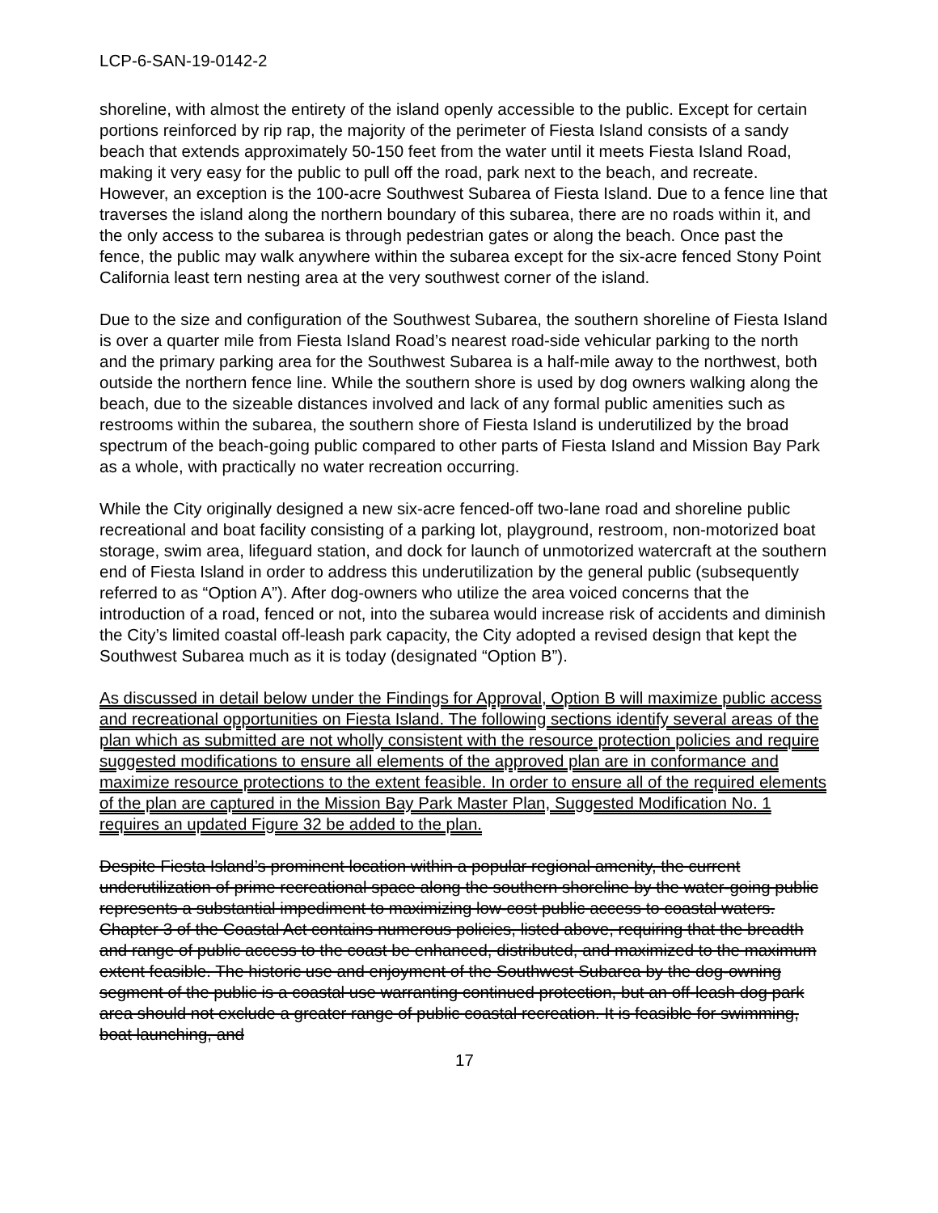LCP-6-SAN-19-0142-2
shoreline, with almost the entirety of the island openly accessible to the public. Except for certain portions reinforced by rip rap, the majority of the perimeter of Fiesta Island consists of a sandy beach that extends approximately 50-150 feet from the water until it meets Fiesta Island Road, making it very easy for the public to pull off the road, park next to the beach, and recreate. However, an exception is the 100-acre Southwest Subarea of Fiesta Island. Due to a fence line that traverses the island along the northern boundary of this subarea, there are no roads within it, and the only access to the subarea is through pedestrian gates or along the beach. Once past the fence, the public may walk anywhere within the subarea except for the six-acre fenced Stony Point California least tern nesting area at the very southwest corner of the island.
Due to the size and configuration of the Southwest Subarea, the southern shoreline of Fiesta Island is over a quarter mile from Fiesta Island Road’s nearest road-side vehicular parking to the north and the primary parking area for the Southwest Subarea is a half-mile away to the northwest, both outside the northern fence line. While the southern shore is used by dog owners walking along the beach, due to the sizeable distances involved and lack of any formal public amenities such as restrooms within the subarea, the southern shore of Fiesta Island is underutilized by the broad spectrum of the beach-going public compared to other parts of Fiesta Island and Mission Bay Park as a whole, with practically no water recreation occurring.
While the City originally designed a new six-acre fenced-off two-lane road and shoreline public recreational and boat facility consisting of a parking lot, playground, restroom, non-motorized boat storage, swim area, lifeguard station, and dock for launch of unmotorized watercraft at the southern end of Fiesta Island in order to address this underutilization by the general public (subsequently referred to as “Option A”). After dog-owners who utilize the area voiced concerns that the introduction of a road, fenced or not, into the subarea would increase risk of accidents and diminish the City’s limited coastal off-leash park capacity, the City adopted a revised design that kept the Southwest Subarea much as it is today (designated “Option B”).
As discussed in detail below under the Findings for Approval, Option B will maximize public access and recreational opportunities on Fiesta Island. The following sections identify several areas of the plan which as submitted are not wholly consistent with the resource protection policies and require suggested modifications to ensure all elements of the approved plan are in conformance and maximize resource protections to the extent feasible. In order to ensure all of the required elements of the plan are captured in the Mission Bay Park Master Plan, Suggested Modification No. 1 requires an updated Figure 32 be added to the plan.
Despite Fiesta Island’s prominent location within a popular regional amenity, the current underutilization of prime recreational space along the southern shoreline by the water-going public represents a substantial impediment to maximizing low-cost public access to coastal waters. Chapter 3 of the Coastal Act contains numerous policies, listed above, requiring that the breadth and range of public access to the coast be enhanced, distributed, and maximized to the maximum extent feasible. The historic use and enjoyment of the Southwest Subarea by the dog-owning segment of the public is a coastal use warranting continued protection, but an off-leash dog park area should not exclude a greater range of public coastal recreation. It is feasible for swimming, boat launching, and
17